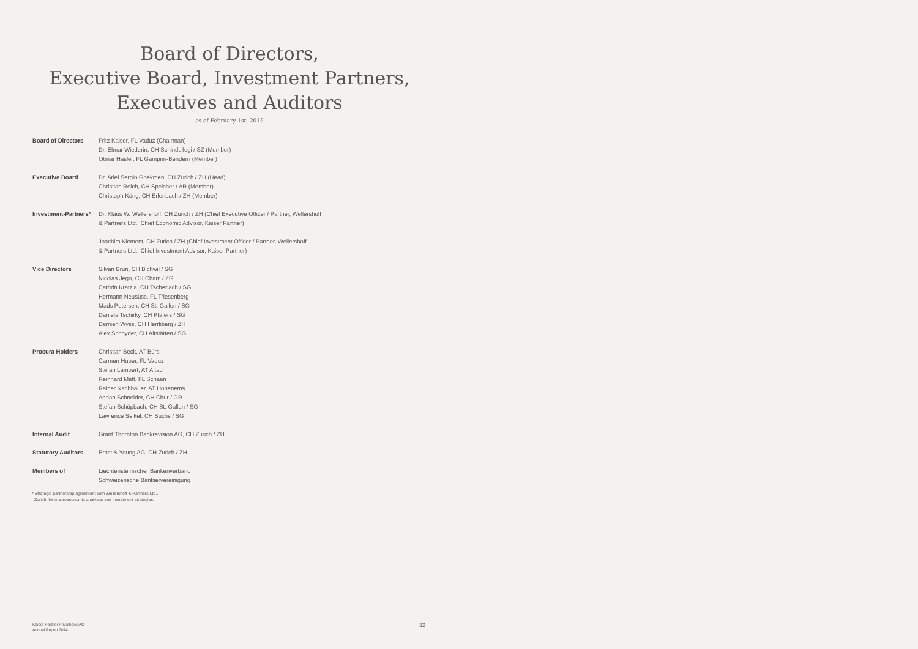Board of Directors,
Executive Board, Investment Partners,
Executives and Auditors
as of February 1st, 2015
| Board of Directors | Fritz Kaiser, FL Vaduz (Chairman) Dr. Elmar Wiederin, CH Schindellegi / SZ (Member) Otmar Hasler, FL Gamprin-Bendern (Member) |
| Executive Board | Dr. Ariel Sergio Goekmen, CH Zurich / ZH (Head) Christian Reich, CH Speicher / AR (Member) Christoph Küng, CH Erlenbach / ZH (Member) |
| Investment-Partners* | Dr. Klaus W. Wellershoff, CH Zurich / ZH (Chief Executive Officer / Partner, Wellershoff & Partners Ltd.; Chief Economic Advisor, Kaiser Partner) Joachim Klement, CH Zurich / ZH (Chief Investment Officer / Partner, Wellershoff & Partners Ltd.; Chief Investment Advisor, Kaiser Partner) |
| Vice Directors | Silvan Brun, CH Bichwil / SG Nicolas Jego, CH Cham / ZG Cathrin Kratzla, CH Tscherlach / SG Hermann Neusüss, FL Triesenberg Mads Petersen, CH St. Gallen / SG Daniela Tschirky, CH Pfäfers / SG Damien Wyss, CH Herrliberg / ZH Alex Schnyder, CH Altstätten / SG |
| Procura Holders | Christian Beck, AT Bürs Carmen Huber, FL Vaduz Stefan Lampert, AT Altach Reinhard Matt, FL Schaan Rainer Nachbauer, AT Hohenems Adrian Schneider, CH Chur / GR Stefan Schüpbach, CH St. Gallen / SG Lawrence Seikel, CH Buchs / SG |
| Internal Audit | Grant Thornton Bankrevision AG, CH Zurich / ZH |
| Statutory Auditors | Ernst & Young AG, CH Zurich / ZH |
| Members of | Liechtensteinischer Bankenverband Schweizerische Bankiervereinigung |
* Strategic partnership agreement with Wellershoff & Partners Ltd.,
Zurich, for macroeconomic analyses and investment strategies.
Kaiser Partner Privatbank AG
Annual Report 2014
32